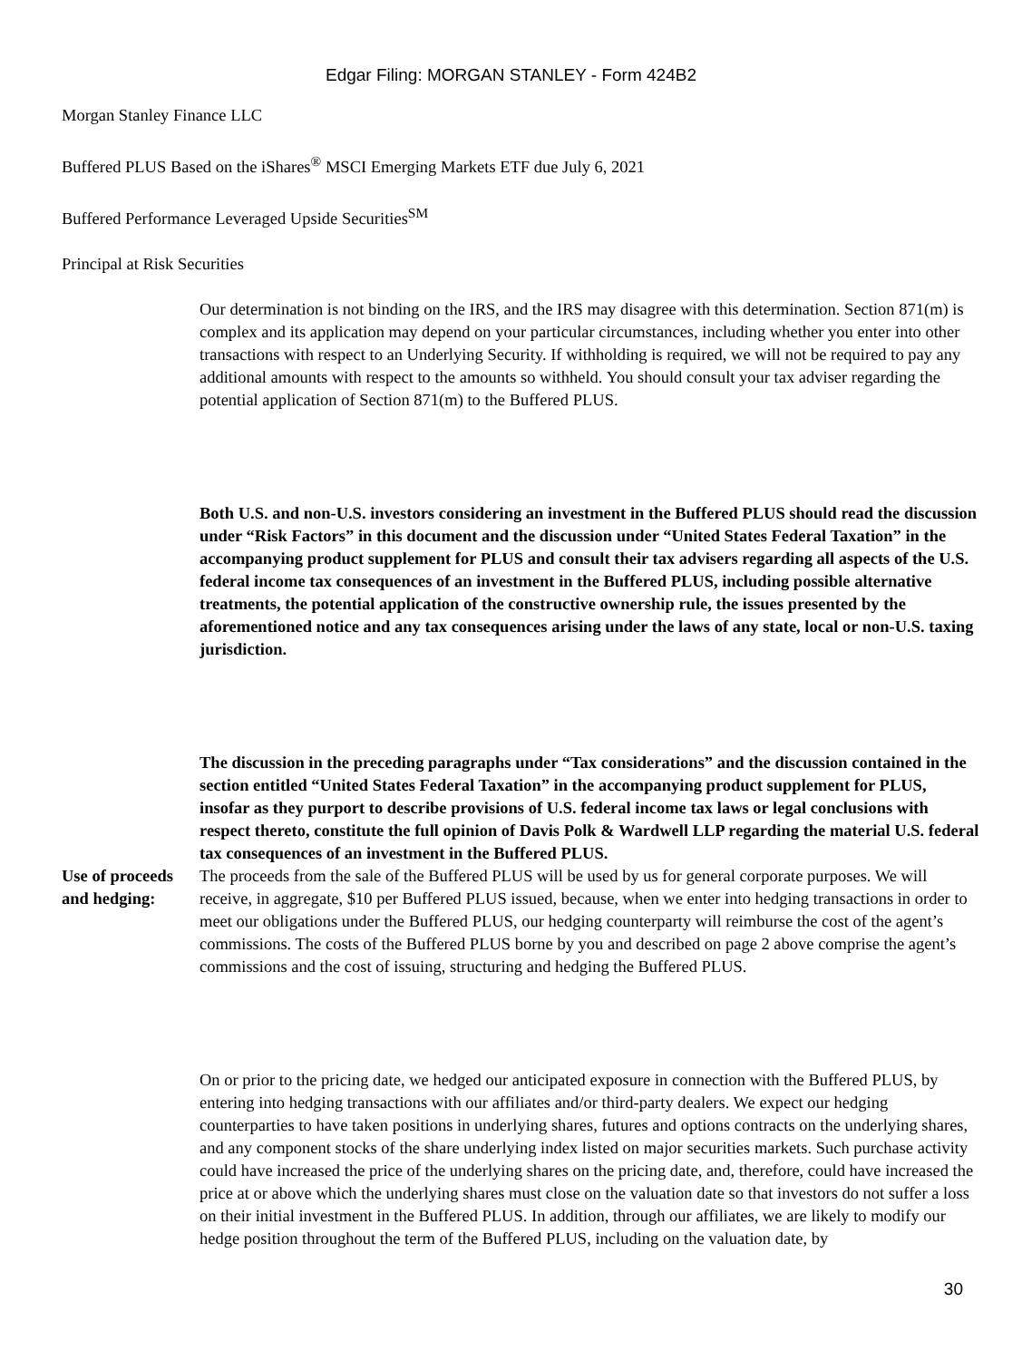Edgar Filing: MORGAN STANLEY - Form 424B2
Morgan Stanley Finance LLC
Buffered PLUS Based on the iShares<sup>®</sup> MSCI Emerging Markets ETF due July 6, 2021
Buffered Performance Leveraged Upside Securities<sup>SM</sup>
Principal at Risk Securities
Our determination is not binding on the IRS, and the IRS may disagree with this determination. Section 871(m) is complex and its application may depend on your particular circumstances, including whether you enter into other transactions with respect to an Underlying Security. If withholding is required, we will not be required to pay any additional amounts with respect to the amounts so withheld. You should consult your tax adviser regarding the potential application of Section 871(m) to the Buffered PLUS.
Both U.S. and non-U.S. investors considering an investment in the Buffered PLUS should read the discussion under “Risk Factors” in this document and the discussion under “United States Federal Taxation” in the accompanying product supplement for PLUS and consult their tax advisers regarding all aspects of the U.S. federal income tax consequences of an investment in the Buffered PLUS, including possible alternative treatments, the potential application of the constructive ownership rule, the issues presented by the aforementioned notice and any tax consequences arising under the laws of any state, local or non-U.S. taxing jurisdiction.
The discussion in the preceding paragraphs under “Tax considerations” and the discussion contained in the section entitled “United States Federal Taxation” in the accompanying product supplement for PLUS, insofar as they purport to describe provisions of U.S. federal income tax laws or legal conclusions with respect thereto, constitute the full opinion of Davis Polk & Wardwell LLP regarding the material U.S. federal tax consequences of an investment in the Buffered PLUS.
Use of proceeds and hedging:
The proceeds from the sale of the Buffered PLUS will be used by us for general corporate purposes. We will receive, in aggregate, $10 per Buffered PLUS issued, because, when we enter into hedging transactions in order to meet our obligations under the Buffered PLUS, our hedging counterparty will reimburse the cost of the agent’s commissions. The costs of the Buffered PLUS borne by you and described on page 2 above comprise the agent’s commissions and the cost of issuing, structuring and hedging the Buffered PLUS.
On or prior to the pricing date, we hedged our anticipated exposure in connection with the Buffered PLUS, by entering into hedging transactions with our affiliates and/or third-party dealers. We expect our hedging counterparties to have taken positions in underlying shares, futures and options contracts on the underlying shares, and any component stocks of the share underlying index listed on major securities markets. Such purchase activity could have increased the price of the underlying shares on the pricing date, and, therefore, could have increased the price at or above which the underlying shares must close on the valuation date so that investors do not suffer a loss on their initial investment in the Buffered PLUS. In addition, through our affiliates, we are likely to modify our hedge position throughout the term of the Buffered PLUS, including on the valuation date, by
30